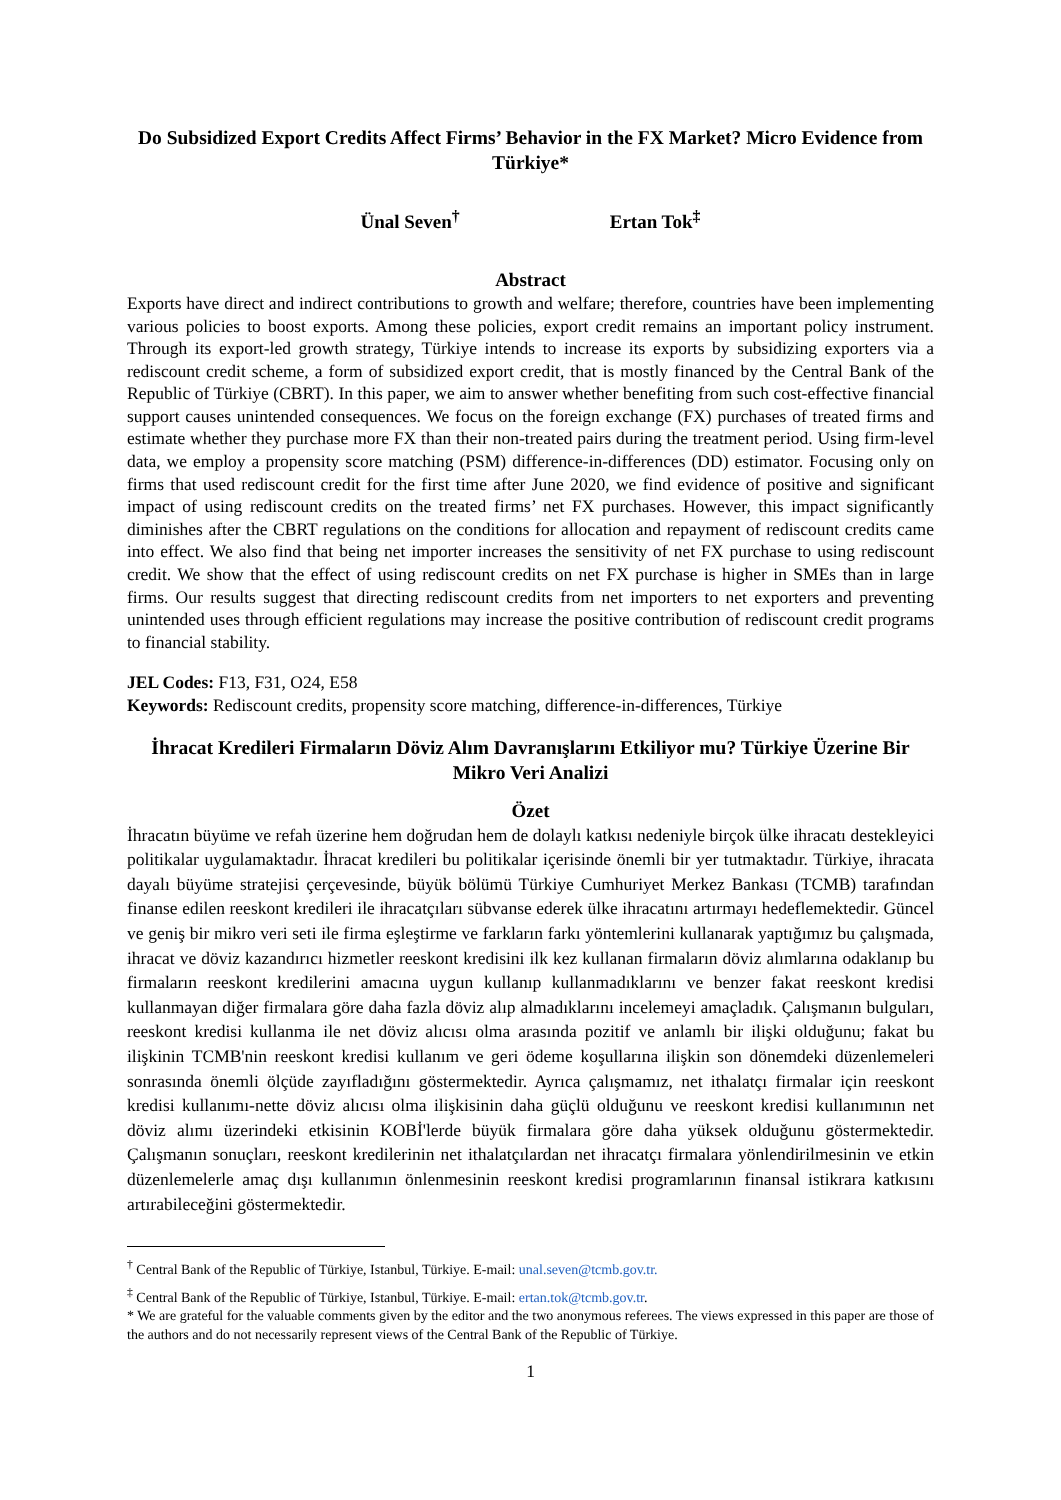Do Subsidized Export Credits Affect Firms’ Behavior in the FX Market? Micro Evidence from Türkiye*
Ünal Seven<sup>†</sup> Ertan Tok<sup>‡</sup>
Abstract
Exports have direct and indirect contributions to growth and welfare; therefore, countries have been implementing various policies to boost exports. Among these policies, export credit remains an important policy instrument. Through its export-led growth strategy, Türkiye intends to increase its exports by subsidizing exporters via a rediscount credit scheme, a form of subsidized export credit, that is mostly financed by the Central Bank of the Republic of Türkiye (CBRT). In this paper, we aim to answer whether benefiting from such cost-effective financial support causes unintended consequences. We focus on the foreign exchange (FX) purchases of treated firms and estimate whether they purchase more FX than their non-treated pairs during the treatment period. Using firm-level data, we employ a propensity score matching (PSM) difference-in-differences (DD) estimator. Focusing only on firms that used rediscount credit for the first time after June 2020, we find evidence of positive and significant impact of using rediscount credits on the treated firms’ net FX purchases. However, this impact significantly diminishes after the CBRT regulations on the conditions for allocation and repayment of rediscount credits came into effect. We also find that being net importer increases the sensitivity of net FX purchase to using rediscount credit. We show that the effect of using rediscount credits on net FX purchase is higher in SMEs than in large firms. Our results suggest that directing rediscount credits from net importers to net exporters and preventing unintended uses through efficient regulations may increase the positive contribution of rediscount credit programs to financial stability.
JEL Codes: F13, F31, O24, E58
Keywords: Rediscount credits, propensity score matching, difference-in-differences, Türkiye
İhracat Kredileri Firmaların Döviz Alım Davranışlarını Etkiliyor mu? Türkiye Üzerine Bir Mikro Veri Analizi
Özet
İhracatın büyüme ve refah üzerine hem doğrudan hem de dolaylı katkısı nedeniyle birçok ülke ihracatı destekleyici politikalar uygulamaktadır. İhracat kredileri bu politikalar içerisinde önemli bir yer tutmaktadır. Türkiye, ihracata dayalı büyüme stratejisi çerçevesinde, büyük bölümü Türkiye Cumhuriyet Merkez Bankası (TCMB) tarafından finanse edilen reeskont kredileri ile ihracatçıları sübvanse ederek ülke ihracatını artırmayı hedeflemektedir. Güncel ve geniş bir mikro veri seti ile firma eşleştirme ve farkların farkı yöntemlerini kullanarak yaptığımız bu çalışmada, ihracat ve döviz kazandırıcı hizmetler reeskont kredisini ilk kez kullanan firmaların döviz alımlarına odaklanıp bu firmaların reeskont kredilerini amacına uygun kullanıp kullanmadıklarını ve benzer fakat reeskont kredisi kullanmayan diğer firmalara göre daha fazla döviz alıp almadıklarını incelemeyi amaçladık. Çalışmanın bulguları, reeskont kredisi kullanma ile net döviz alıcısı olma arasında pozitif ve anlamlı bir ilişki olduğunu; fakat bu ilişkinin TCMB'nin reeskont kredisi kullanım ve geri ödeme koşullarına ilişkin son dönemdeki düzenlemeleri sonrasında önemli ölçüde zayıfladığını göstermektedir. Ayrıca çalışmamız, net ithalatçı firmalar için reeskont kredisi kullanımı-nette döviz alıcısı olma ilişkisinin daha güçlü olduğunu ve reeskont kredisi kullanımının net döviz alımı üzerindeki etkisinin KOBİ'lerde büyük firmalara göre daha yüksek olduğunu göstermektedir. Çalışmanın sonuçları, reeskont kredilerinin net ithalatçılardan net ihracatçı firmalara yönlendirilmesinin ve etkin düzenlemelerle amaç dışı kullanımın önlenmesinin reeskont kredisi programlarının finansal istikrara katkısını artırabileceğini göstermektedir.
<sup>†</sup> Central Bank of the Republic of Türkiye, Istanbul, Türkiye. E-mail: unal.seven@tcmb.gov.tr.
<sup>‡</sup> Central Bank of the Republic of Türkiye, Istanbul, Türkiye. E-mail: ertan.tok@tcmb.gov.tr.
* We are grateful for the valuable comments given by the editor and the two anonymous referees. The views expressed in this paper are those of the authors and do not necessarily represent views of the Central Bank of the Republic of Türkiye.
1